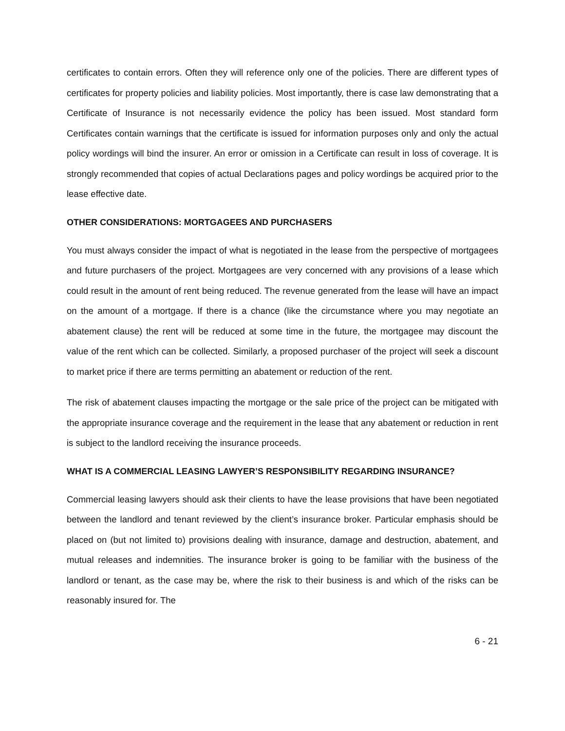certificates to contain errors. Often they will reference only one of the policies. There are different types of certificates for property policies and liability policies. Most importantly, there is case law demonstrating that a Certificate of Insurance is not necessarily evidence the policy has been issued. Most standard form Certificates contain warnings that the certificate is issued for information purposes only and only the actual policy wordings will bind the insurer. An error or omission in a Certificate can result in loss of coverage. It is strongly recommended that copies of actual Declarations pages and policy wordings be acquired prior to the lease effective date.
OTHER CONSIDERATIONS: MORTGAGEES AND PURCHASERS
You must always consider the impact of what is negotiated in the lease from the perspective of mortgagees and future purchasers of the project. Mortgagees are very concerned with any provisions of a lease which could result in the amount of rent being reduced. The revenue generated from the lease will have an impact on the amount of a mortgage. If there is a chance (like the circumstance where you may negotiate an abatement clause) the rent will be reduced at some time in the future, the mortgagee may discount the value of the rent which can be collected. Similarly, a proposed purchaser of the project will seek a discount to market price if there are terms permitting an abatement or reduction of the rent.
The risk of abatement clauses impacting the mortgage or the sale price of the project can be mitigated with the appropriate insurance coverage and the requirement in the lease that any abatement or reduction in rent is subject to the landlord receiving the insurance proceeds.
WHAT IS A COMMERCIAL LEASING LAWYER’S RESPONSIBILITY REGARDING INSURANCE?
Commercial leasing lawyers should ask their clients to have the lease provisions that have been negotiated between the landlord and tenant reviewed by the client’s insurance broker. Particular emphasis should be placed on (but not limited to) provisions dealing with insurance, damage and destruction, abatement, and mutual releases and indemnities. The insurance broker is going to be familiar with the business of the landlord or tenant, as the case may be, where the risk to their business is and which of the risks can be reasonably insured for. The
6 - 21